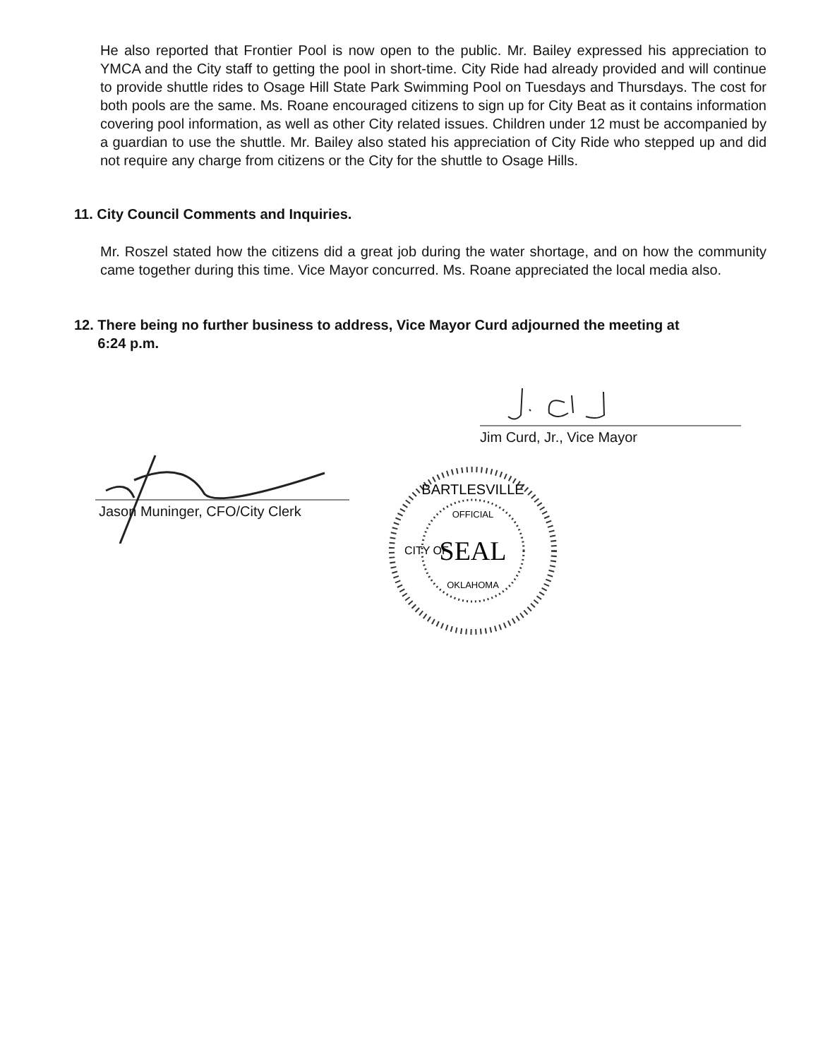He also reported that Frontier Pool is now open to the public. Mr. Bailey expressed his appreciation to YMCA and the City staff to getting the pool in short-time. City Ride had already provided and will continue to provide shuttle rides to Osage Hill State Park Swimming Pool on Tuesdays and Thursdays. The cost for both pools are the same. Ms. Roane encouraged citizens to sign up for City Beat as it contains information covering pool information, as well as other City related issues. Children under 12 must be accompanied by a guardian to use the shuttle. Mr. Bailey also stated his appreciation of City Ride who stepped up and did not require any charge from citizens or the City for the shuttle to Osage Hills.
11. City Council Comments and Inquiries.
Mr. Roszel stated how the citizens did a great job during the water shortage, and on how the community came together during this time. Vice Mayor concurred. Ms. Roane appreciated the local media also.
12. There being no further business to address, Vice Mayor Curd adjourned the meeting at
6:24 p.m.
Jim Curd, Jr., Vice Mayor
Jason Muninger, CFO/City Clerk
BARTLESVILLE
OFFICIAL
SEAL
OKLAHOMA
CITY OF